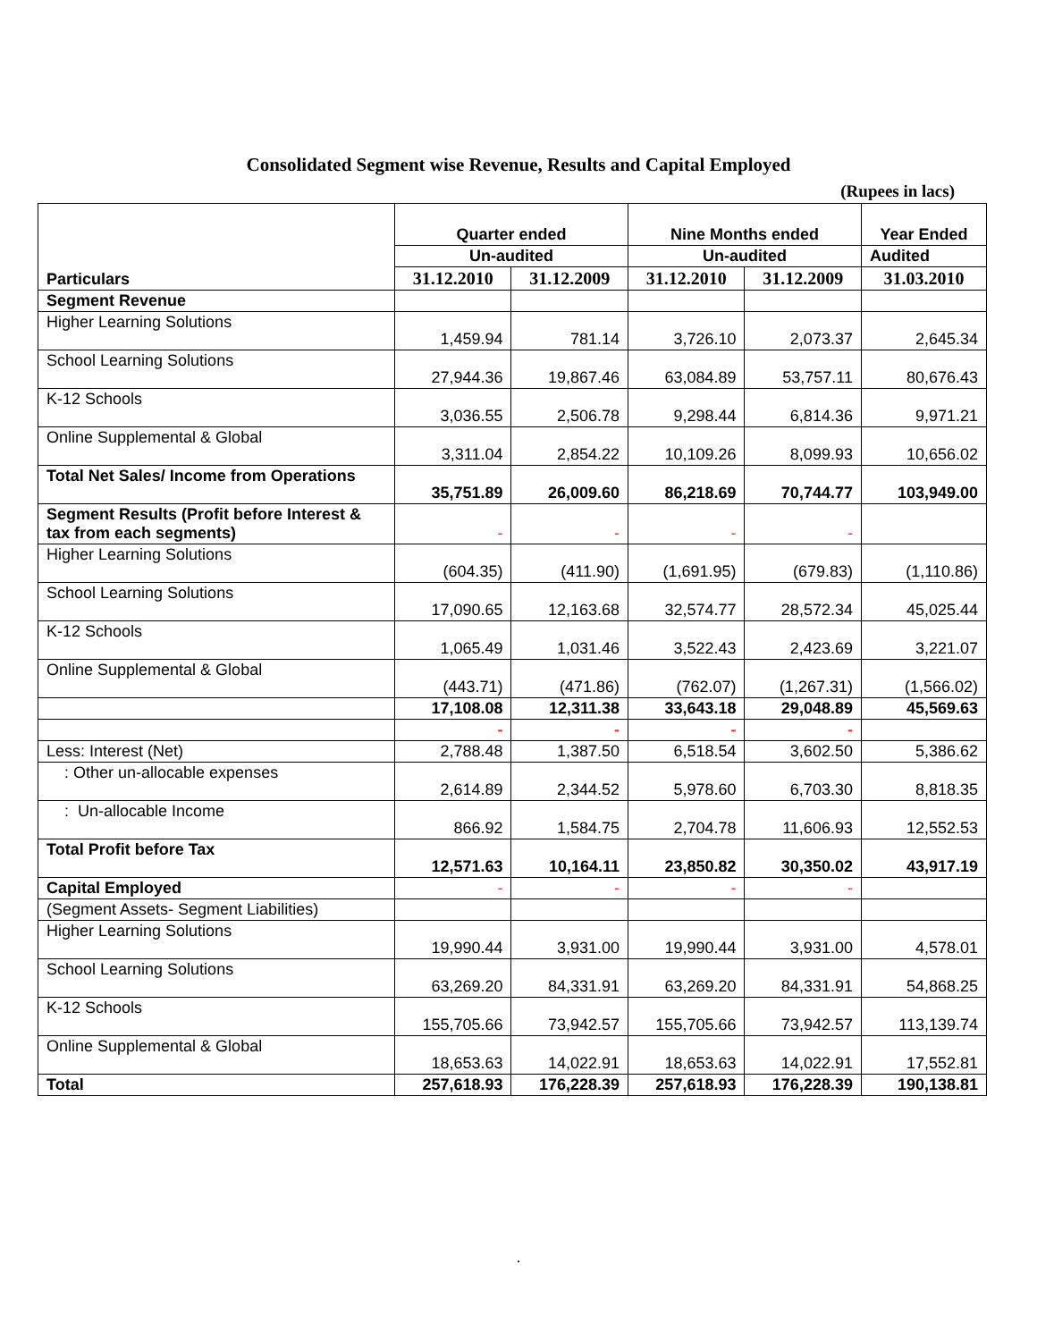Consolidated Segment wise Revenue, Results and Capital Employed
(Rupees in lacs)
| | Quarter ended | | Nine Months ended | | Year Ended |
| --- | --- | --- | --- | --- | --- |
| | Un-audited | | Un-audited | | Audited |
| Particulars | 31.12.2010 | 31.12.2009 | 31.12.2010 | 31.12.2009 | 31.03.2010 |
| Segment Revenue | | | | | |
| Higher Learning Solutions | 1,459.94 | 781.14 | 3,726.10 | 2,073.37 | 2,645.34 |
| School Learning Solutions | 27,944.36 | 19,867.46 | 63,084.89 | 53,757.11 | 80,676.43 |
| K-12 Schools | 3,036.55 | 2,506.78 | 9,298.44 | 6,814.36 | 9,971.21 |
| Online Supplemental & Global | 3,311.04 | 2,854.22 | 10,109.26 | 8,099.93 | 10,656.02 |
| Total Net Sales/ Income from Operations | 35,751.89 | 26,009.60 | 86,218.69 | 70,744.77 | 103,949.00 |
| Segment Results (Profit before Interest & tax from each segments) | - | - | - | - | |
| Higher Learning Solutions | (604.35) | (411.90) | (1,691.95) | (679.83) | (1,110.86) |
| School Learning Solutions | 17,090.65 | 12,163.68 | 32,574.77 | 28,572.34 | 45,025.44 |
| K-12 Schools | 1,065.49 | 1,031.46 | 3,522.43 | 2,423.69 | 3,221.07 |
| Online Supplemental & Global | (443.71) | (471.86) | (762.07) | (1,267.31) | (1,566.02) |
| | 17,108.08 | 12,311.38 | 33,643.18 | 29,048.89 | 45,569.63 |
| | - | - | - | - | |
| Less: Interest (Net) | 2,788.48 | 1,387.50 | 6,518.54 | 3,602.50 | 5,386.62 |
| : Other un-allocable expenses | 2,614.89 | 2,344.52 | 5,978.60 | 6,703.30 | 8,818.35 |
| : Un-allocable Income | 866.92 | 1,584.75 | 2,704.78 | 11,606.93 | 12,552.53 |
| Total Profit before Tax | 12,571.63 | 10,164.11 | 23,850.82 | 30,350.02 | 43,917.19 |
| Capital Employed | - | - | - | - | |
| (Segment Assets- Segment Liabilities) | | | | | |
| Higher Learning Solutions | 19,990.44 | 3,931.00 | 19,990.44 | 3,931.00 | 4,578.01 |
| School Learning Solutions | 63,269.20 | 84,331.91 | 63,269.20 | 84,331.91 | 54,868.25 |
| K-12 Schools | 155,705.66 | 73,942.57 | 155,705.66 | 73,942.57 | 113,139.74 |
| Online Supplemental & Global | 18,653.63 | 14,022.91 | 18,653.63 | 14,022.91 | 17,552.81 |
| Total | 257,618.93 | 176,228.39 | 257,618.93 | 176,228.39 | 190,138.81 |
.